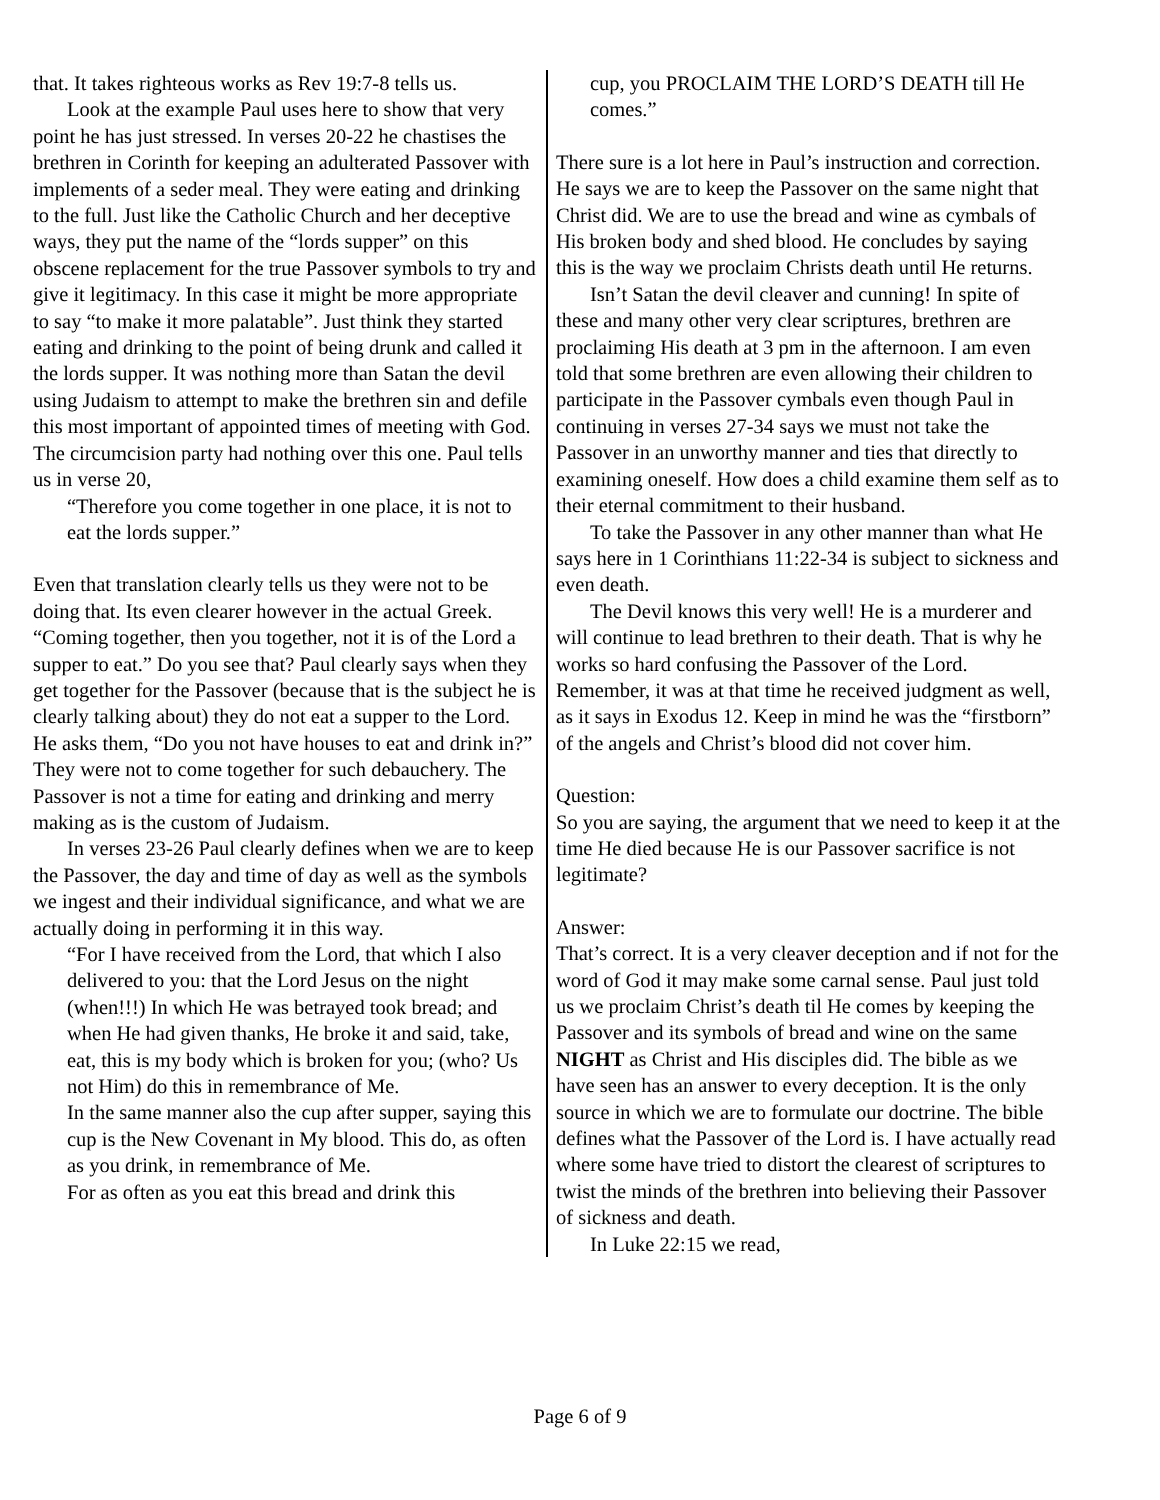that. It takes righteous works as Rev 19:7-8 tells us.
Look at the example Paul uses here to show that very point he has just stressed. In verses 20-22 he chastises the brethren in Corinth for keeping an adulterated Passover with implements of a seder meal. They were eating and drinking to the full. Just like the Catholic Church and her deceptive ways, they put the name of the “lords supper” on this obscene replacement for the true Passover symbols to try and give it legitimacy. In this case it might be more appropriate to say “to make it more palatable”. Just think they started eating and drinking to the point of being drunk and called it the lords supper. It was nothing more than Satan the devil using Judaism to attempt to make the brethren sin and defile this most important of appointed times of meeting with God. The circumcision party had nothing over this one. Paul tells us in verse 20,
“Therefore you come together in one place, it is not to eat the lords supper.”
Even that translation clearly tells us they were not to be doing that. Its even clearer however in the actual Greek. “Coming together, then you together, not it is of the Lord a supper to eat.” Do you see that? Paul clearly says when they get together for the Passover (because that is the subject he is clearly talking about) they do not eat a supper to the Lord. He asks them, “Do you not have houses to eat and drink in?” They were not to come together for such debauchery. The Passover is not a time for eating and drinking and merry making as is the custom of Judaism.
In verses 23-26 Paul clearly defines when we are to keep the Passover, the day and time of day as well as the symbols we ingest and their individual significance, and what we are actually doing in performing it in this way.
“For I have received from the Lord, that which I also delivered to you: that the Lord Jesus on the night (when!!!) In which He was betrayed took bread; and when He had given thanks, He broke it and said, take, eat, this is my body which is broken for you; (who? Us not Him) do this in remembrance of Me.
In the same manner also the cup after supper, saying this cup is the New Covenant in My blood. This do, as often as you drink, in remembrance of Me.
For as often as you eat this bread and drink this
cup, you PROCLAIM THE LORD’S DEATH till He comes.”
There sure is a lot here in Paul’s instruction and correction. He says we are to keep the Passover on the same night that Christ did. We are to use the bread and wine as cymbals of His broken body and shed blood. He concludes by saying this is the way we proclaim Christs death until He returns.
Isn’t Satan the devil cleaver and cunning! In spite of these and many other very clear scriptures, brethren are proclaiming His death at 3 pm in the afternoon. I am even told that some brethren are even allowing their children to participate in the Passover cymbals even though Paul in continuing in verses 27-34 says we must not take the Passover in an unworthy manner and ties that directly to examining oneself. How does a child examine them self as to their eternal commitment to their husband.
To take the Passover in any other manner than what He says here in 1 Corinthians 11:22-34 is subject to sickness and even death.
The Devil knows this very well! He is a murderer and will continue to lead brethren to their death. That is why he works so hard confusing the Passover of the Lord. Remember, it was at that time he received judgment as well, as it says in Exodus 12. Keep in mind he was the “firstborn” of the angels and Christ’s blood did not cover him.
Question:
So you are saying, the argument that we need to keep it at the time He died because He is our Passover sacrifice is not legitimate?
Answer:
That’s correct. It is a very cleaver deception and if not for the word of God it may make some carnal sense. Paul just told us we proclaim Christ’s death til He comes by keeping the Passover and its symbols of bread and wine on the same NIGHT as Christ and His disciples did. The bible as we have seen has an answer to every deception. It is the only source in which we are to formulate our doctrine. The bible defines what the Passover of the Lord is. I have actually read where some have tried to distort the clearest of scriptures to twist the minds of the brethren into believing their Passover of sickness and death.
In Luke 22:15 we read,
Page 6 of 9